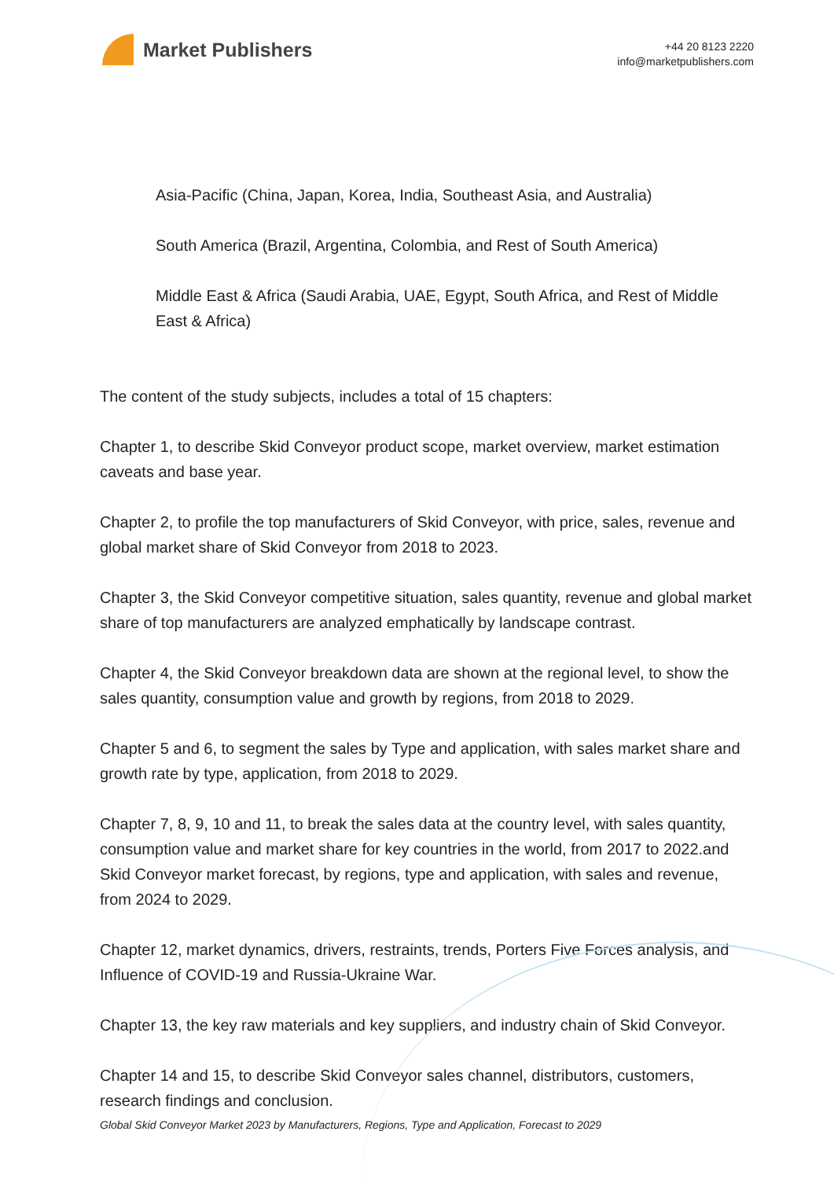Market Publishers
+44 20 8123 2220
info@marketpublishers.com
Asia-Pacific (China, Japan, Korea, India, Southeast Asia, and Australia)
South America (Brazil, Argentina, Colombia, and Rest of South America)
Middle East & Africa (Saudi Arabia, UAE, Egypt, South Africa, and Rest of Middle East & Africa)
The content of the study subjects, includes a total of 15 chapters:
Chapter 1, to describe Skid Conveyor product scope, market overview, market estimation caveats and base year.
Chapter 2, to profile the top manufacturers of Skid Conveyor, with price, sales, revenue and global market share of Skid Conveyor from 2018 to 2023.
Chapter 3, the Skid Conveyor competitive situation, sales quantity, revenue and global market share of top manufacturers are analyzed emphatically by landscape contrast.
Chapter 4, the Skid Conveyor breakdown data are shown at the regional level, to show the sales quantity, consumption value and growth by regions, from 2018 to 2029.
Chapter 5 and 6, to segment the sales by Type and application, with sales market share and growth rate by type, application, from 2018 to 2029.
Chapter 7, 8, 9, 10 and 11, to break the sales data at the country level, with sales quantity, consumption value and market share for key countries in the world, from 2017 to 2022.and Skid Conveyor market forecast, by regions, type and application, with sales and revenue, from 2024 to 2029.
Chapter 12, market dynamics, drivers, restraints, trends, Porters Five Forces analysis, and Influence of COVID-19 and Russia-Ukraine War.
Chapter 13, the key raw materials and key suppliers, and industry chain of Skid Conveyor.
Chapter 14 and 15, to describe Skid Conveyor sales channel, distributors, customers, research findings and conclusion.
Global Skid Conveyor Market 2023 by Manufacturers, Regions, Type and Application, Forecast to 2029